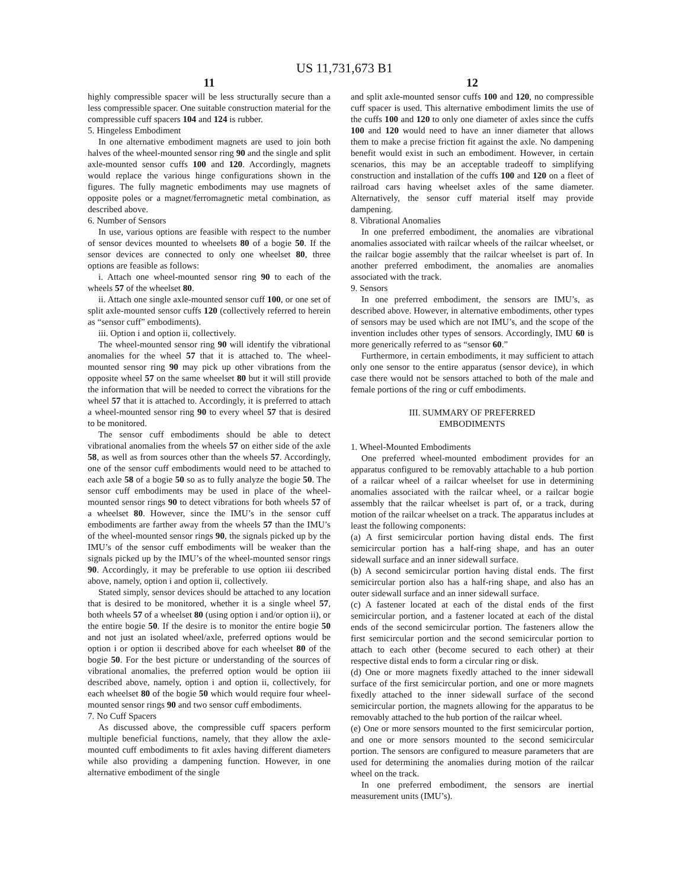US 11,731,673 B1
11
highly compressible spacer will be less structurally secure than a less compressible spacer. One suitable construction material for the compressible cuff spacers 104 and 124 is rubber.
5. Hingeless Embodiment
In one alternative embodiment magnets are used to join both halves of the wheel-mounted sensor ring 90 and the single and split axle-mounted sensor cuffs 100 and 120. Accordingly, magnets would replace the various hinge configurations shown in the figures. The fully magnetic embodiments may use magnets of opposite poles or a magnet/ferromagnetic metal combination, as described above.
6. Number of Sensors
In use, various options are feasible with respect to the number of sensor devices mounted to wheelsets 80 of a bogie 50. If the sensor devices are connected to only one wheelset 80, three options are feasible as follows:
i. Attach one wheel-mounted sensor ring 90 to each of the wheels 57 of the wheelset 80.
ii. Attach one single axle-mounted sensor cuff 100, or one set of split axle-mounted sensor cuffs 120 (collectively referred to herein as “sensor cuff” embodiments).
iii. Option i and option ii, collectively.
The wheel-mounted sensor ring 90 will identify the vibrational anomalies for the wheel 57 that it is attached to. The wheel-mounted sensor ring 90 may pick up other vibrations from the opposite wheel 57 on the same wheelset 80 but it will still provide the information that will be needed to correct the vibrations for the wheel 57 that it is attached to. Accordingly, it is preferred to attach a wheel-mounted sensor ring 90 to every wheel 57 that is desired to be monitored.
The sensor cuff embodiments should be able to detect vibrational anomalies from the wheels 57 on either side of the axle 58, as well as from sources other than the wheels 57. Accordingly, one of the sensor cuff embodiments would need to be attached to each axle 58 of a bogie 50 so as to fully analyze the bogie 50. The sensor cuff embodiments may be used in place of the wheel-mounted sensor rings 90 to detect vibrations for both wheels 57 of a wheelset 80. However, since the IMU’s in the sensor cuff embodiments are farther away from the wheels 57 than the IMU’s of the wheel-mounted sensor rings 90, the signals picked up by the IMU’s of the sensor cuff embodiments will be weaker than the signals picked up by the IMU’s of the wheel-mounted sensor rings 90. Accordingly, it may be preferable to use option iii described above, namely, option i and option ii, collectively.
Stated simply, sensor devices should be attached to any location that is desired to be monitored, whether it is a single wheel 57, both wheels 57 of a wheelset 80 (using option i and/or option ii), or the entire bogie 50. If the desire is to monitor the entire bogie 50 and not just an isolated wheel/axle, preferred options would be option i or option ii described above for each wheelset 80 of the bogie 50. For the best picture or understanding of the sources of vibrational anomalies, the preferred option would be option iii described above, namely, option i and option ii, collectively, for each wheelset 80 of the bogie 50 which would require four wheel-mounted sensor rings 90 and two sensor cuff embodiments.
7. No Cuff Spacers
As discussed above, the compressible cuff spacers perform multiple beneficial functions, namely, that they allow the axle-mounted cuff embodiments to fit axles having different diameters while also providing a dampening function. However, in one alternative embodiment of the single
12
and split axle-mounted sensor cuffs 100 and 120, no compressible cuff spacer is used. This alternative embodiment limits the use of the cuffs 100 and 120 to only one diameter of axles since the cuffs 100 and 120 would need to have an inner diameter that allows them to make a precise friction fit against the axle. No dampening benefit would exist in such an embodiment. However, in certain scenarios, this may be an acceptable tradeoff to simplifying construction and installation of the cuffs 100 and 120 on a fleet of railroad cars having wheelset axles of the same diameter. Alternatively, the sensor cuff material itself may provide dampening.
8. Vibrational Anomalies
In one preferred embodiment, the anomalies are vibrational anomalies associated with railcar wheels of the railcar wheelset, or the railcar bogie assembly that the railcar wheelset is part of. In another preferred embodiment, the anomalies are anomalies associated with the track.
9. Sensors
In one preferred embodiment, the sensors are IMU’s, as described above. However, in alternative embodiments, other types of sensors may be used which are not IMU’s, and the scope of the invention includes other types of sensors. Accordingly, IMU 60 is more generically referred to as “sensor 60.”
Furthermore, in certain embodiments, it may sufficient to attach only one sensor to the entire apparatus (sensor device), in which case there would not be sensors attached to both of the male and female portions of the ring or cuff embodiments.
III. SUMMARY OF PREFERRED
EMBODIMENTS
1. Wheel-Mounted Embodiments
One preferred wheel-mounted embodiment provides for an apparatus configured to be removably attachable to a hub portion of a railcar wheel of a railcar wheelset for use in determining anomalies associated with the railcar wheel, or a railcar bogie assembly that the railcar wheelset is part of, or a track, during motion of the railcar wheelset on a track. The apparatus includes at least the following components:
(a) A first semicircular portion having distal ends. The first semicircular portion has a half-ring shape, and has an outer sidewall surface and an inner sidewall surface.
(b) A second semicircular portion having distal ends. The first semicircular portion also has a half-ring shape, and also has an outer sidewall surface and an inner sidewall surface.
(c) A fastener located at each of the distal ends of the first semicircular portion, and a fastener located at each of the distal ends of the second semicircular portion. The fasteners allow the first semicircular portion and the second semicircular portion to attach to each other (become secured to each other) at their respective distal ends to form a circular ring or disk.
(d) One or more magnets fixedly attached to the inner sidewall surface of the first semicircular portion, and one or more magnets fixedly attached to the inner sidewall surface of the second semicircular portion, the magnets allowing for the apparatus to be removably attached to the hub portion of the railcar wheel.
(e) One or more sensors mounted to the first semicircular portion, and one or more sensors mounted to the second semicircular portion. The sensors are configured to measure parameters that are used for determining the anomalies during motion of the railcar wheel on the track.
In one preferred embodiment, the sensors are inertial measurement units (IMU’s).